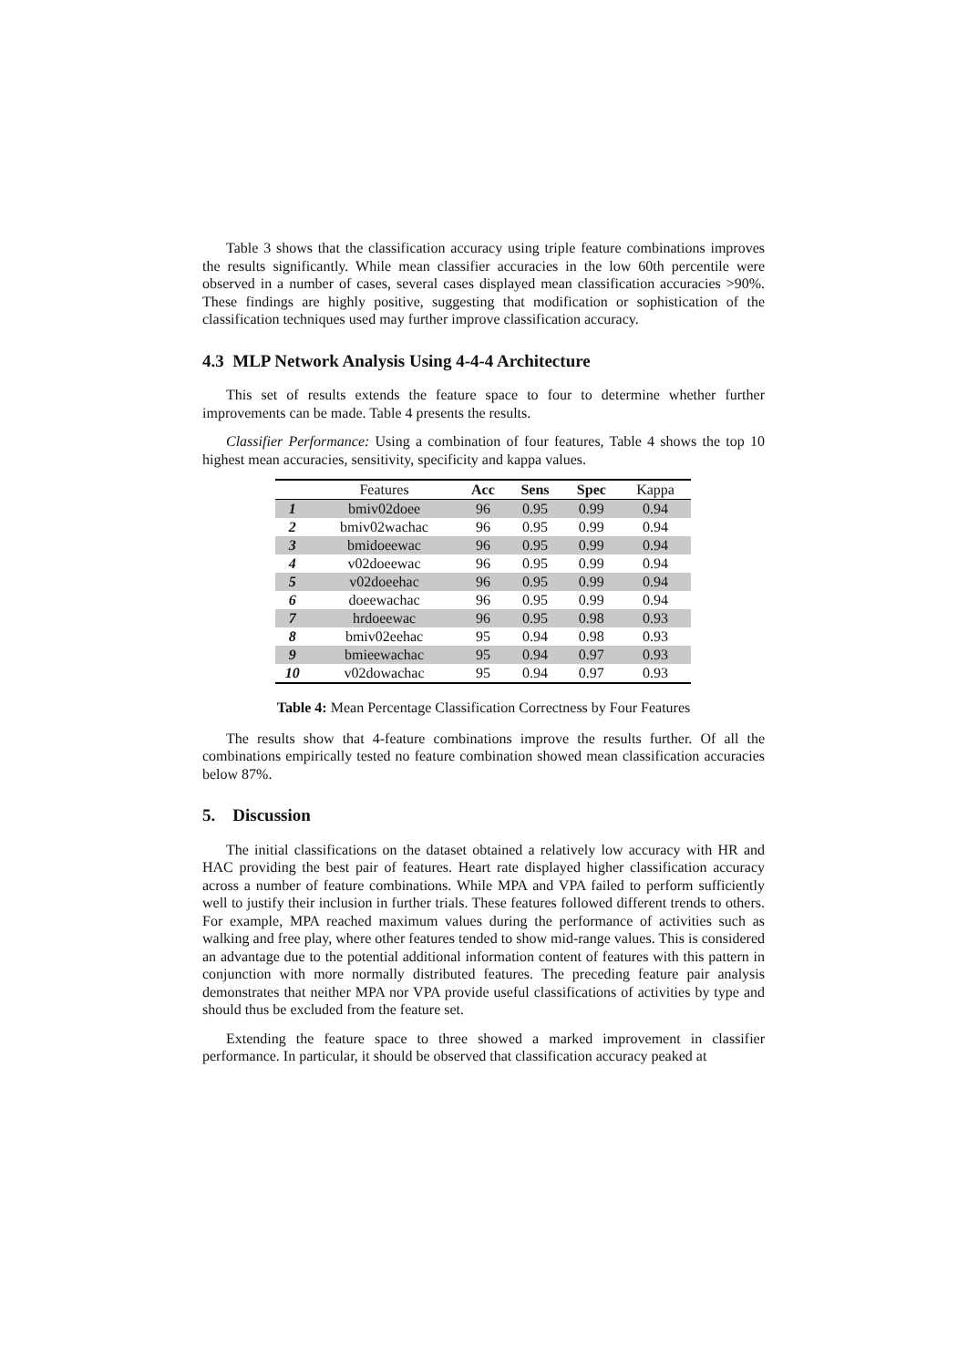Table 3 shows that the classification accuracy using triple feature combinations improves the results significantly. While mean classifier accuracies in the low 60th percentile were observed in a number of cases, several cases displayed mean classification accuracies >90%. These findings are highly positive, suggesting that modification or sophistication of the classification techniques used may further improve classification accuracy.
4.3 MLP Network Analysis Using 4-4-4 Architecture
This set of results extends the feature space to four to determine whether further improvements can be made. Table 4 presents the results.
Classifier Performance: Using a combination of four features, Table 4 shows the top 10 highest mean accuracies, sensitivity, specificity and kappa values.
| | Features | Acc | Sens | Spec | Kappa |
| --- | --- | --- | --- | --- | --- |
| 1 | bmiv02doee | 96 | 0.95 | 0.99 | 0.94 |
| 2 | bmiv02wachac | 96 | 0.95 | 0.99 | 0.94 |
| 3 | bmidoeewac | 96 | 0.95 | 0.99 | 0.94 |
| 4 | v02doeewac | 96 | 0.95 | 0.99 | 0.94 |
| 5 | v02doeehac | 96 | 0.95 | 0.99 | 0.94 |
| 6 | doeewachac | 96 | 0.95 | 0.99 | 0.94 |
| 7 | hrdoeewac | 96 | 0.95 | 0.98 | 0.93 |
| 8 | bmiv02eehac | 95 | 0.94 | 0.98 | 0.93 |
| 9 | bmieewachac | 95 | 0.94 | 0.97 | 0.93 |
| 10 | v02dowachac | 95 | 0.94 | 0.97 | 0.93 |
Table 4: Mean Percentage Classification Correctness by Four Features
The results show that 4-feature combinations improve the results further. Of all the combinations empirically tested no feature combination showed mean classification accuracies below 87%.
5. Discussion
The initial classifications on the dataset obtained a relatively low accuracy with HR and HAC providing the best pair of features. Heart rate displayed higher classification accuracy across a number of feature combinations. While MPA and VPA failed to perform sufficiently well to justify their inclusion in further trials. These features followed different trends to others. For example, MPA reached maximum values during the performance of activities such as walking and free play, where other features tended to show mid-range values. This is considered an advantage due to the potential additional information content of features with this pattern in conjunction with more normally distributed features. The preceding feature pair analysis demonstrates that neither MPA nor VPA provide useful classifications of activities by type and should thus be excluded from the feature set.
Extending the feature space to three showed a marked improvement in classifier performance. In particular, it should be observed that classification accuracy peaked at